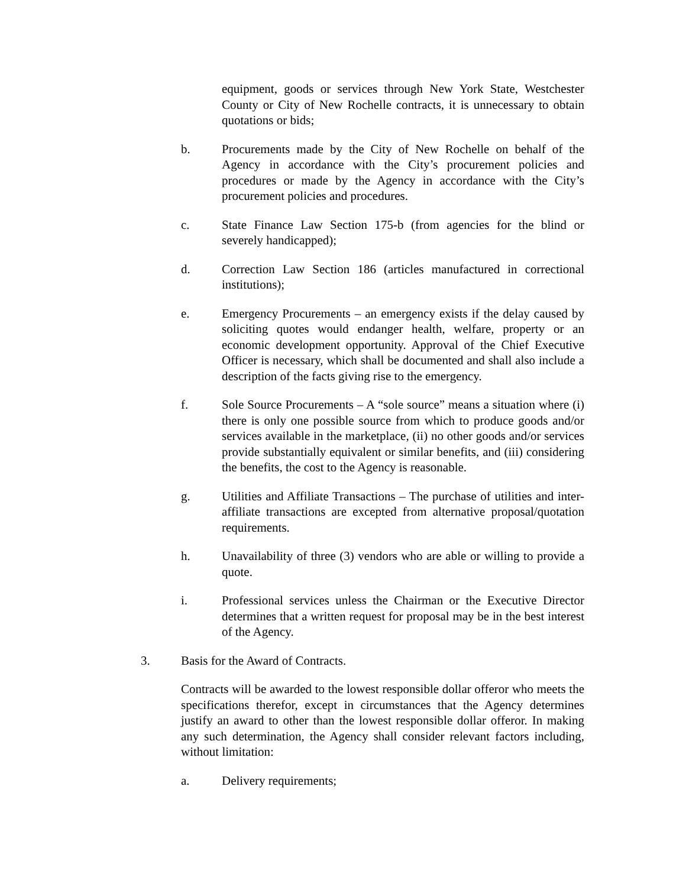equipment, goods or services through New York State, Westchester County or City of New Rochelle contracts, it is unnecessary to obtain quotations or bids;
b. Procurements made by the City of New Rochelle on behalf of the Agency in accordance with the City’s procurement policies and procedures or made by the Agency in accordance with the City’s procurement policies and procedures.
c. State Finance Law Section 175-b (from agencies for the blind or severely handicapped);
d. Correction Law Section 186 (articles manufactured in correctional institutions);
e. Emergency Procurements – an emergency exists if the delay caused by soliciting quotes would endanger health, welfare, property or an economic development opportunity. Approval of the Chief Executive Officer is necessary, which shall be documented and shall also include a description of the facts giving rise to the emergency.
f. Sole Source Procurements – A “sole source” means a situation where (i) there is only one possible source from which to produce goods and/or services available in the marketplace, (ii) no other goods and/or services provide substantially equivalent or similar benefits, and (iii) considering the benefits, the cost to the Agency is reasonable.
g. Utilities and Affiliate Transactions – The purchase of utilities and inter-affiliate transactions are excepted from alternative proposal/quotation requirements.
h. Unavailability of three (3) vendors who are able or willing to provide a quote.
i. Professional services unless the Chairman or the Executive Director determines that a written request for proposal may be in the best interest of the Agency.
3. Basis for the Award of Contracts.
Contracts will be awarded to the lowest responsible dollar offeror who meets the specifications therefor, except in circumstances that the Agency determines justify an award to other than the lowest responsible dollar offeror. In making any such determination, the Agency shall consider relevant factors including, without limitation:
a. Delivery requirements;